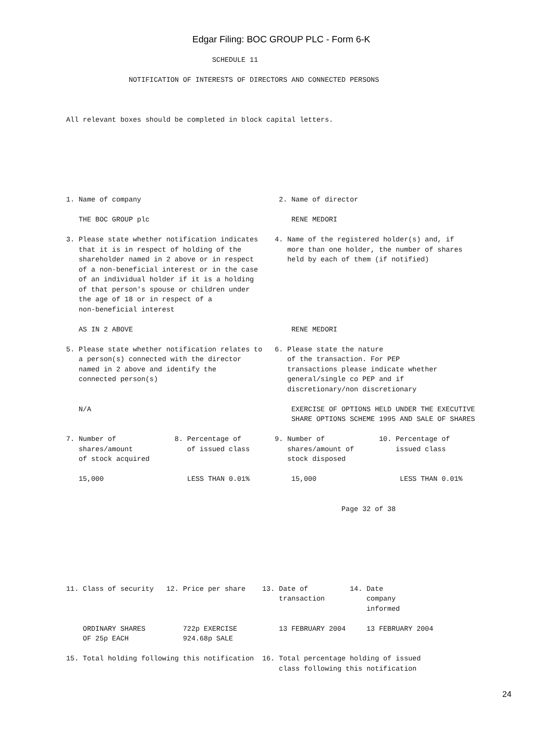Edgar Filing: BOC GROUP PLC - Form 6-K
                                   SCHEDULE 11

               NOTIFICATION OF INTERESTS OF DIRECTORS AND CONNECTED PERSONS



All relevant boxes should be completed in block capital letters.







1. Name of company                                 2. Name of director

   THE BOC GROUP plc                                  RENE MEDORI

3. Please state whether notification indicates    4. Name of the registered holder(s) and, if
   that it is in respect of holding of the           more than one holder, the number of shares
   shareholder named in 2 above or in respect        held by each of them (if notified)
   of a non-beneficial interest or in the case
   of an individual holder if it is a holding
   of that person's spouse or children under
   the age of 18 or in respect of a
   non-beneficial interest

   AS IN 2 ABOVE                                      RENE MEDORI

5. Please state whether notification relates to   6. Please state the nature
   a person(s) connected with the director           of the transaction. For PEP
   named in 2 above and identify the                 transactions please indicate whether
   connected person(s)                               general/single co PEP and if
                                                     discretionary/non discretionary

   N/A                                                EXERCISE OF OPTIONS HELD UNDER THE EXECUTIVE
                                                      SHARE OPTIONS SCHEME 1995 AND SALE OF SHARES

7. Number of              8. Percentage of        9. Number of             10. Percentage of
   shares/amount             of issued class         shares/amount of          issued class
   of stock acquired                                 stock disposed

   15,000                    LESS THAN 0.01%          15,000                    LESS THAN 0.01%


                                                                  Page 32 of 38







11. Class of security   12. Price per share    13. Date of          14. Date
                                                   transaction          company
                                                                        informed

    ORDINARY SHARES         722p EXERCISE          13 FEBRUARY 2004     13 FEBRUARY 2004
    OF 25p EACH             924.68p SALE

15. Total holding following this notification  16. Total percentage holding of issued
                                                   class following this notification
24